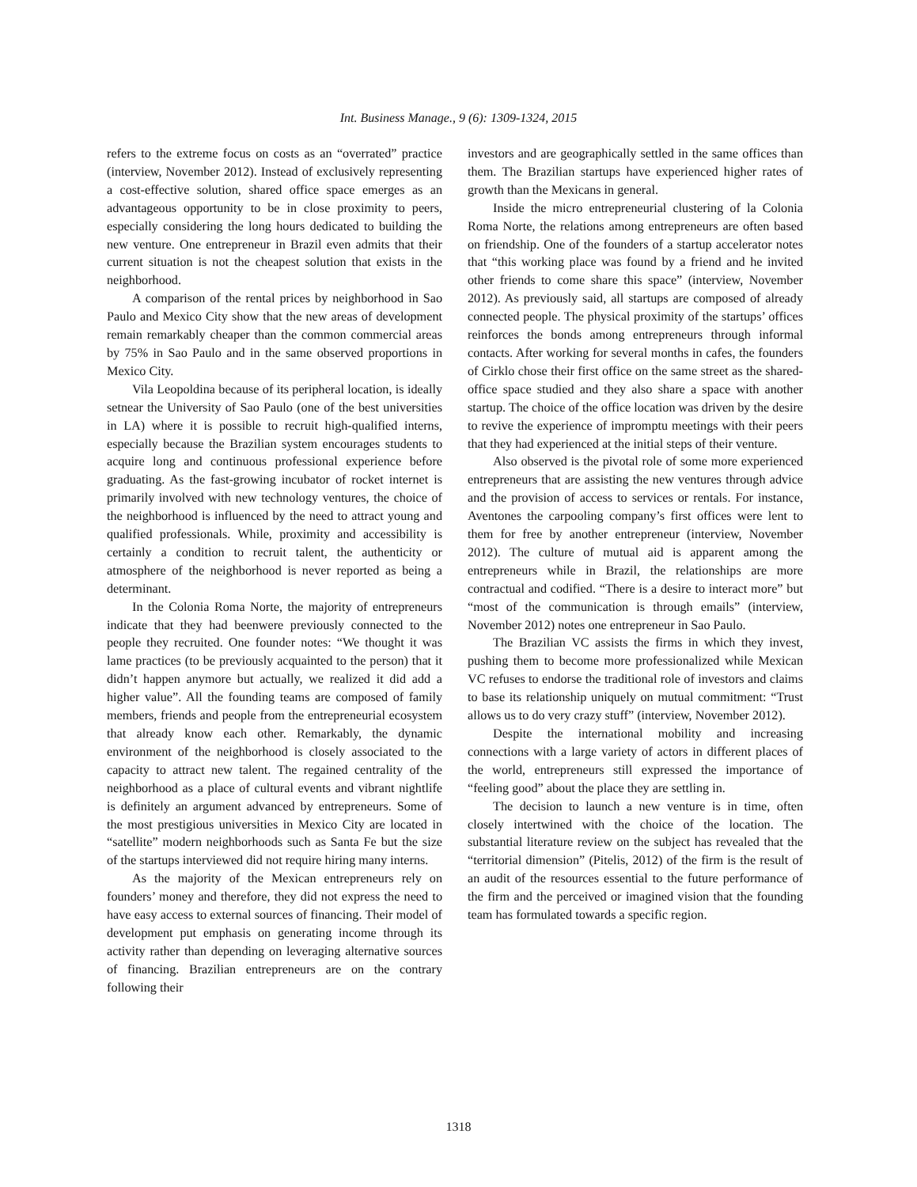Int. Business Manage., 9 (6): 1309-1324, 2015
refers to the extreme focus on costs as an “overrated” practice (interview, November 2012). Instead of exclusively representing a cost-effective solution, shared office space emerges as an advantageous opportunity to be in close proximity to peers, especially considering the long hours dedicated to building the new venture. One entrepreneur in Brazil even admits that their current situation is not the cheapest solution that exists in the neighborhood.
A comparison of the rental prices by neighborhood in Sao Paulo and Mexico City show that the new areas of development remain remarkably cheaper than the common commercial areas by 75% in Sao Paulo and in the same observed proportions in Mexico City.
Vila Leopoldina because of its peripheral location, is ideally setnear the University of Sao Paulo (one of the best universities in LA) where it is possible to recruit high-qualified interns, especially because the Brazilian system encourages students to acquire long and continuous professional experience before graduating. As the fast-growing incubator of rocket internet is primarily involved with new technology ventures, the choice of the neighborhood is influenced by the need to attract young and qualified professionals. While, proximity and accessibility is certainly a condition to recruit talent, the authenticity or atmosphere of the neighborhood is never reported as being a determinant.
In the Colonia Roma Norte, the majority of entrepreneurs indicate that they had beenwere previously connected to the people they recruited. One founder notes: “We thought it was lame practices (to be previously acquainted to the person) that it didn’t happen anymore but actually, we realized it did add a higher value”. All the founding teams are composed of family members, friends and people from the entrepreneurial ecosystem that already know each other. Remarkably, the dynamic environment of the neighborhood is closely associated to the capacity to attract new talent. The regained centrality of the neighborhood as a place of cultural events and vibrant nightlife is definitely an argument advanced by entrepreneurs. Some of the most prestigious universities in Mexico City are located in “satellite” modern neighborhoods such as Santa Fe but the size of the startups interviewed did not require hiring many interns.
As the majority of the Mexican entrepreneurs rely on founders’ money and therefore, they did not express the need to have easy access to external sources of financing. Their model of development put emphasis on generating income through its activity rather than depending on leveraging alternative sources of financing. Brazilian entrepreneurs are on the contrary following their
investors and are geographically settled in the same offices than them. The Brazilian startups have experienced higher rates of growth than the Mexicans in general.
Inside the micro entrepreneurial clustering of la Colonia Roma Norte, the relations among entrepreneurs are often based on friendship. One of the founders of a startup accelerator notes that “this working place was found by a friend and he invited other friends to come share this space” (interview, November 2012). As previously said, all startups are composed of already connected people. The physical proximity of the startups’ offices reinforces the bonds among entrepreneurs through informal contacts. After working for several months in cafes, the founders of Cirklo chose their first office on the same street as the shared-office space studied and they also share a space with another startup. The choice of the office location was driven by the desire to revive the experience of impromptu meetings with their peers that they had experienced at the initial steps of their venture.
Also observed is the pivotal role of some more experienced entrepreneurs that are assisting the new ventures through advice and the provision of access to services or rentals. For instance, Aventones the carpooling company’s first offices were lent to them for free by another entrepreneur (interview, November 2012). The culture of mutual aid is apparent among the entrepreneurs while in Brazil, the relationships are more contractual and codified. “There is a desire to interact more” but “most of the communication is through emails” (interview, November 2012) notes one entrepreneur in Sao Paulo.
The Brazilian VC assists the firms in which they invest, pushing them to become more professionalized while Mexican VC refuses to endorse the traditional role of investors and claims to base its relationship uniquely on mutual commitment: “Trust allows us to do very crazy stuff” (interview, November 2012).
Despite the international mobility and increasing connections with a large variety of actors in different places of the world, entrepreneurs still expressed the importance of “feeling good” about the place they are settling in.
The decision to launch a new venture is in time, often closely intertwined with the choice of the location. The substantial literature review on the subject has revealed that the “territorial dimension” (Pitelis, 2012) of the firm is the result of an audit of the resources essential to the future performance of the firm and the perceived or imagined vision that the founding team has formulated towards a specific region.
1318